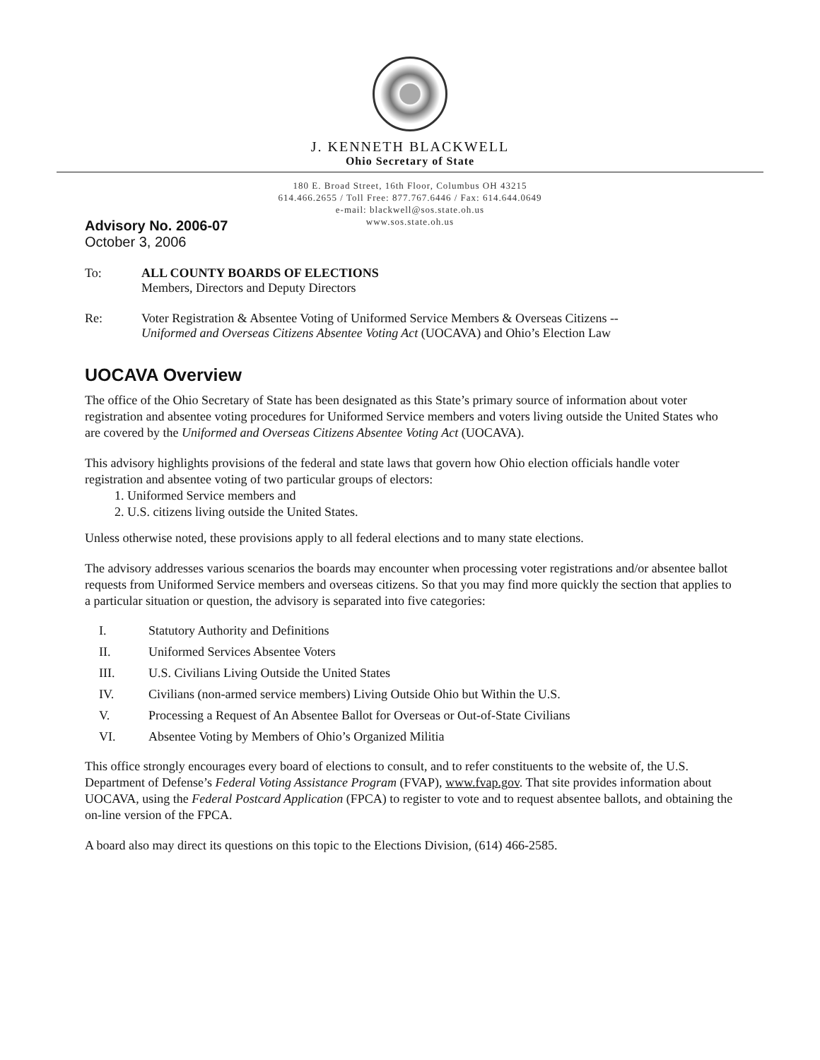J. KENNETH BLACKWELL
Ohio Secretary of State
180 E. Broad Street, 16th Floor, Columbus OH 43215
614.466.2655 / Toll Free: 877.767.6446 / Fax: 614.644.0649
e-mail: blackwell@sos.state.oh.us
www.sos.state.oh.us
Advisory No. 2006-07
October 3, 2006
To: ALL COUNTY BOARDS OF ELECTIONS
Members, Directors and Deputy Directors
Re: Voter Registration & Absentee Voting of Uniformed Service Members & Overseas Citizens --
Uniformed and Overseas Citizens Absentee Voting Act (UOCAVA) and Ohio’s Election Law
UOCAVA Overview
The office of the Ohio Secretary of State has been designated as this State’s primary source of information about voter registration and absentee voting procedures for Uniformed Service members and voters living outside the United States who are covered by the Uniformed and Overseas Citizens Absentee Voting Act (UOCAVA).
This advisory highlights provisions of the federal and state laws that govern how Ohio election officials handle voter registration and absentee voting of two particular groups of electors:
1. Uniformed Service members and
2. U.S. citizens living outside the United States.
Unless otherwise noted, these provisions apply to all federal elections and to many state elections.
The advisory addresses various scenarios the boards may encounter when processing voter registrations and/or absentee ballot requests from Uniformed Service members and overseas citizens. So that you may find more quickly the section that applies to a particular situation or question, the advisory is separated into five categories:
I. Statutory Authority and Definitions
II. Uniformed Services Absentee Voters
III. U.S. Civilians Living Outside the United States
IV. Civilians (non-armed service members) Living Outside Ohio but Within the U.S.
V. Processing a Request of An Absentee Ballot for Overseas or Out-of-State Civilians
VI. Absentee Voting by Members of Ohio’s Organized Militia
This office strongly encourages every board of elections to consult, and to refer constituents to the website of, the U.S. Department of Defense’s Federal Voting Assistance Program (FVAP), www.fvap.gov. That site provides information about UOCAVA, using the Federal Postcard Application (FPCA) to register to vote and to request absentee ballots, and obtaining the on-line version of the FPCA.
A board also may direct its questions on this topic to the Elections Division, (614) 466-2585.